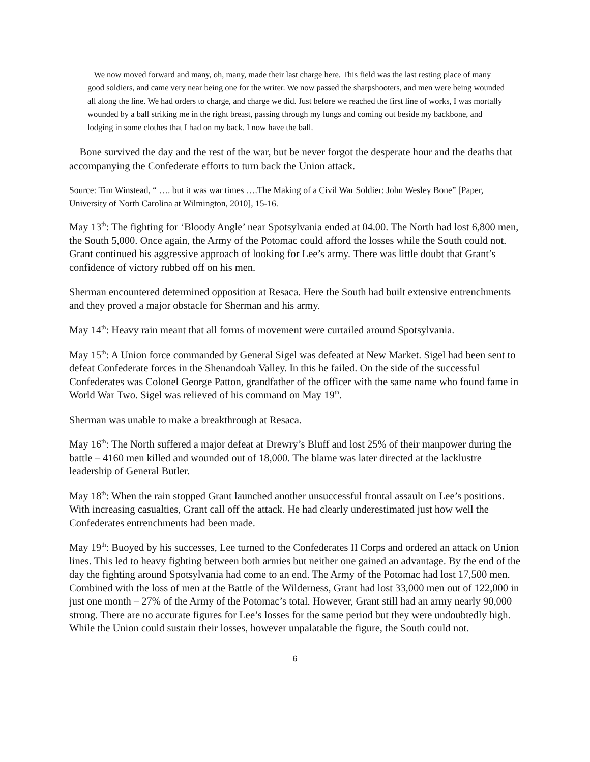We now moved forward and many, oh, many, made their last charge here. This field was the last resting place of many good soldiers, and came very near being one for the writer. We now passed the sharpshooters, and men were being wounded all along the line. We had orders to charge, and charge we did. Just before we reached the first line of works, I was mortally wounded by a ball striking me in the right breast, passing through my lungs and coming out beside my backbone, and lodging in some clothes that I had on my back. I now have the ball.
Bone survived the day and the rest of the war, but be never forgot the desperate hour and the deaths that accompanying the Confederate efforts to turn back the Union attack.
Source: Tim Winstead, “ …. but it was war times ….The Making of a Civil War Soldier: John Wesley Bone” [Paper, University of North Carolina at Wilmington, 2010], 15-16.
May 13<sup>th</sup>: The fighting for ‘Bloody Angle’ near Spotsylvania ended at 04.00. The North had lost 6,800 men, the South 5,000. Once again, the Army of the Potomac could afford the losses while the South could not. Grant continued his aggressive approach of looking for Lee’s army. There was little doubt that Grant’s confidence of victory rubbed off on his men.
Sherman encountered determined opposition at Resaca. Here the South had built extensive entrenchments and they proved a major obstacle for Sherman and his army.
May 14<sup>th</sup>: Heavy rain meant that all forms of movement were curtailed around Spotsylvania.
May 15<sup>th</sup>: A Union force commanded by General Sigel was defeated at New Market. Sigel had been sent to defeat Confederate forces in the Shenandoah Valley. In this he failed. On the side of the successful Confederates was Colonel George Patton, grandfather of the officer with the same name who found fame in World War Two. Sigel was relieved of his command on May 19<sup>th</sup>.
Sherman was unable to make a breakthrough at Resaca.
May 16<sup>th</sup>: The North suffered a major defeat at Drewry’s Bluff and lost 25% of their manpower during the battle – 4160 men killed and wounded out of 18,000. The blame was later directed at the lacklustre leadership of General Butler.
May 18<sup>th</sup>: When the rain stopped Grant launched another unsuccessful frontal assault on Lee’s positions. With increasing casualties, Grant call off the attack. He had clearly underestimated just how well the Confederates entrenchments had been made.
May 19<sup>th</sup>: Buoyed by his successes, Lee turned to the Confederates II Corps and ordered an attack on Union lines. This led to heavy fighting between both armies but neither one gained an advantage. By the end of the day the fighting around Spotsylvania had come to an end. The Army of the Potomac had lost 17,500 men. Combined with the loss of men at the Battle of the Wilderness, Grant had lost 33,000 men out of 122,000 in just one month – 27% of the Army of the Potomac’s total. However, Grant still had an army nearly 90,000 strong. There are no accurate figures for Lee’s losses for the same period but they were undoubtedly high. While the Union could sustain their losses, however unpalatable the figure, the South could not.
6